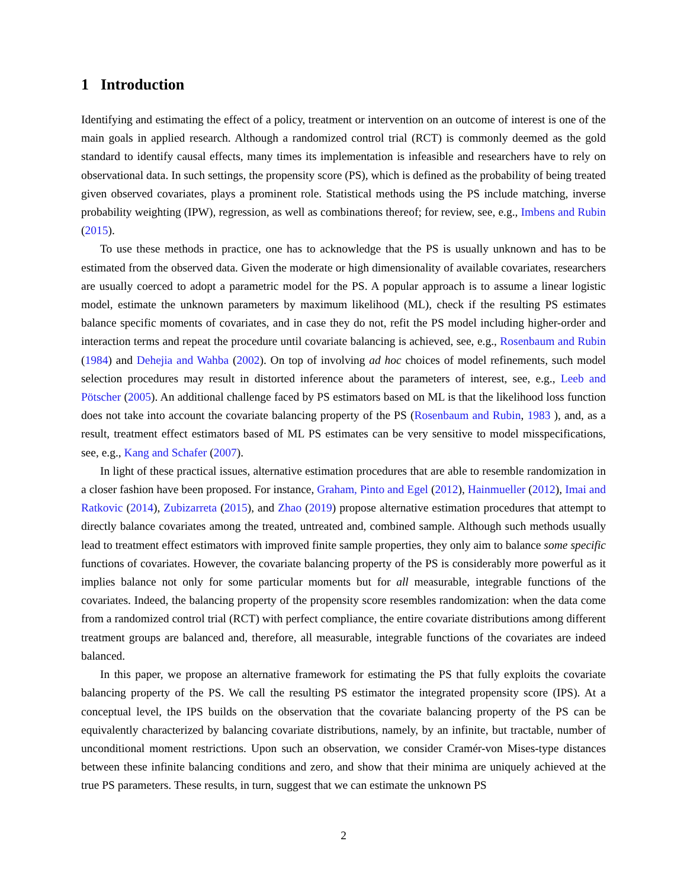1 Introduction
Identifying and estimating the effect of a policy, treatment or intervention on an outcome of interest is one of the main goals in applied research. Although a randomized control trial (RCT) is commonly deemed as the gold standard to identify causal effects, many times its implementation is infeasible and researchers have to rely on observational data. In such settings, the propensity score (PS), which is defined as the probability of being treated given observed covariates, plays a prominent role. Statistical methods using the PS include matching, inverse probability weighting (IPW), regression, as well as combinations thereof; for review, see, e.g., Imbens and Rubin (2015).
To use these methods in practice, one has to acknowledge that the PS is usually unknown and has to be estimated from the observed data. Given the moderate or high dimensionality of available covariates, researchers are usually coerced to adopt a parametric model for the PS. A popular approach is to assume a linear logistic model, estimate the unknown parameters by maximum likelihood (ML), check if the resulting PS estimates balance specific moments of covariates, and in case they do not, refit the PS model including higher-order and interaction terms and repeat the procedure until covariate balancing is achieved, see, e.g., Rosenbaum and Rubin (1984) and Dehejia and Wahba (2002). On top of involving ad hoc choices of model refinements, such model selection procedures may result in distorted inference about the parameters of interest, see, e.g., Leeb and Pötscher (2005). An additional challenge faced by PS estimators based on ML is that the likelihood loss function does not take into account the covariate balancing property of the PS (Rosenbaum and Rubin, 1983 ), and, as a result, treatment effect estimators based of ML PS estimates can be very sensitive to model misspecifications, see, e.g., Kang and Schafer (2007).
In light of these practical issues, alternative estimation procedures that are able to resemble randomization in a closer fashion have been proposed. For instance, Graham, Pinto and Egel (2012), Hainmueller (2012), Imai and Ratkovic (2014), Zubizarreta (2015), and Zhao (2019) propose alternative estimation procedures that attempt to directly balance covariates among the treated, untreated and, combined sample. Although such methods usually lead to treatment effect estimators with improved finite sample properties, they only aim to balance some specific functions of covariates. However, the covariate balancing property of the PS is considerably more powerful as it implies balance not only for some particular moments but for all measurable, integrable functions of the covariates. Indeed, the balancing property of the propensity score resembles randomization: when the data come from a randomized control trial (RCT) with perfect compliance, the entire covariate distributions among different treatment groups are balanced and, therefore, all measurable, integrable functions of the covariates are indeed balanced.
In this paper, we propose an alternative framework for estimating the PS that fully exploits the covariate balancing property of the PS. We call the resulting PS estimator the integrated propensity score (IPS). At a conceptual level, the IPS builds on the observation that the covariate balancing property of the PS can be equivalently characterized by balancing covariate distributions, namely, by an infinite, but tractable, number of unconditional moment restrictions. Upon such an observation, we consider Cramér-von Mises-type distances between these infinite balancing conditions and zero, and show that their minima are uniquely achieved at the true PS parameters. These results, in turn, suggest that we can estimate the unknown PS
2